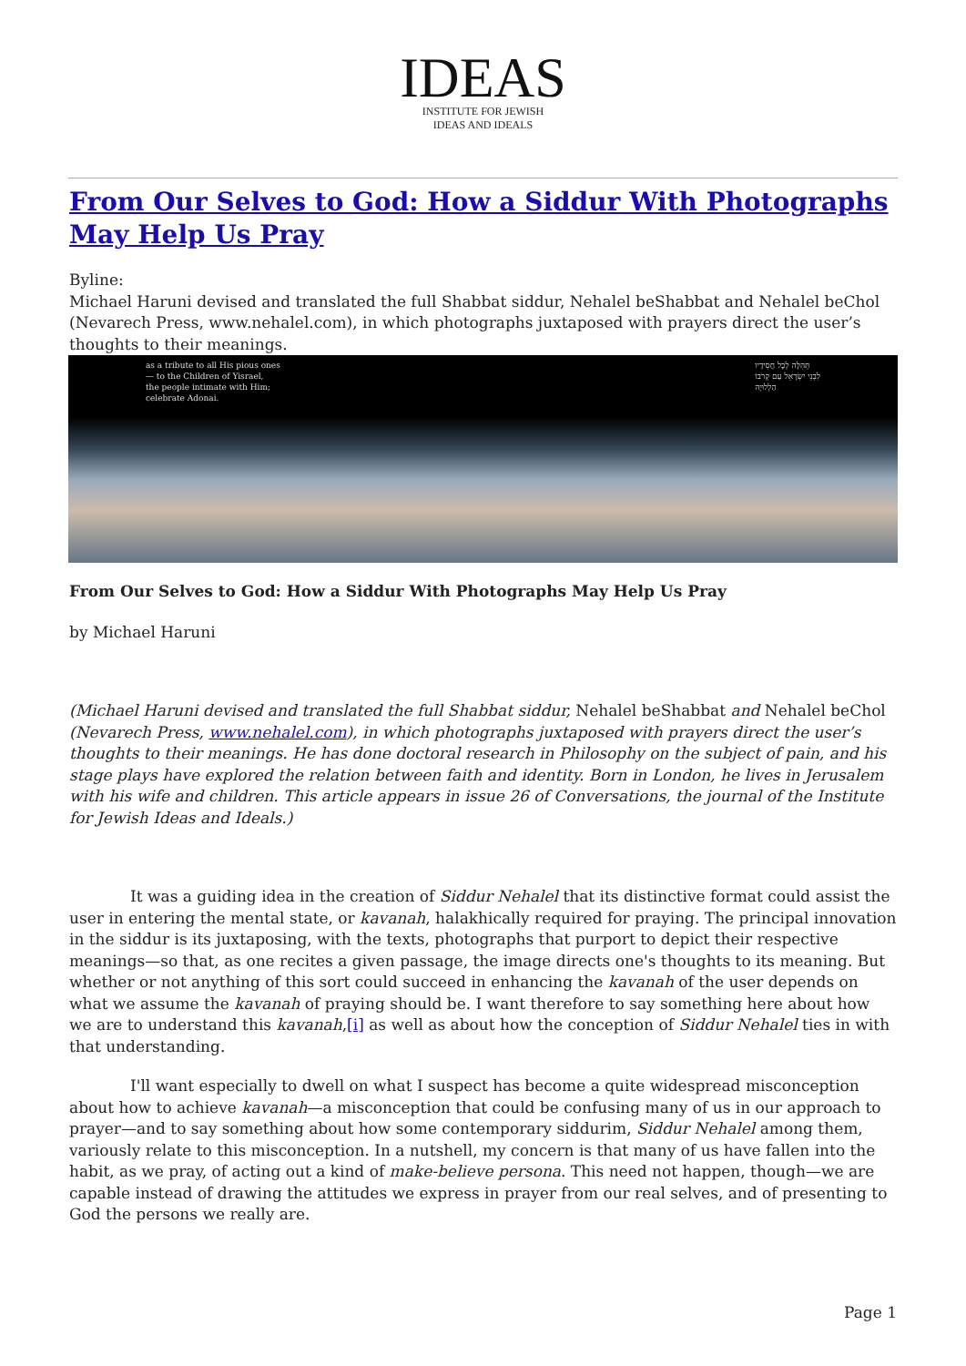IDEAS
INSTITUTE FOR JEWISH
IDEAS AND IDEALS
From Our Selves to God: How a Siddur With Photographs May Help Us Pray
Byline:
Michael Haruni devised and translated the full Shabbat siddur, Nehalel beShabbat and Nehalel beChol (Nevarech Press, www.nehalel.com), in which photographs juxtaposed with prayers direct the user’s thoughts to their meanings.
as a tribute to all His pious ones
— to the Children of Yisrael,
the people intimate with Him;
celebrate Adonai.
תְּהִלָּה לְכָל חֲסִידָיו
לִבְנֵי יִשְׂרָאֵל עַם קְרֹבוֹ
הַלְלוּיָהּ
From Our Selves to God: How a Siddur With Photographs May Help Us Pray
by Michael Haruni
(Michael Haruni devised and translated the full Shabbat siddur, Nehalel beShabbat and Nehalel beChol (Nevarech Press, www.nehalel.com), in which photographs juxtaposed with prayers direct the user’s thoughts to their meanings. He has done doctoral research in Philosophy on the subject of pain, and his stage plays have explored the relation between faith and identity. Born in London, he lives in Jerusalem with his wife and children. This article appears in issue 26 of Conversations, the journal of the Institute for Jewish Ideas and Ideals.)
It was a guiding idea in the creation of Siddur Nehalel that its distinctive format could assist the user in entering the mental state, or kavanah, halakhically required for praying. The principal innovation in the siddur is its juxtaposing, with the texts, photographs that purport to depict their respective meanings—so that, as one recites a given passage, the image directs one's thoughts to its meaning. But whether or not anything of this sort could succeed in enhancing the kavanah of the user depends on what we assume the kavanah of praying should be. I want therefore to say something here about how we are to understand this kavanah,[i] as well as about how the conception of Siddur Nehalel ties in with that understanding.
I'll want especially to dwell on what I suspect has become a quite widespread misconception about how to achieve kavanah—a misconception that could be confusing many of us in our approach to prayer—and to say something about how some contemporary siddurim, Siddur Nehalel among them, variously relate to this misconception. In a nutshell, my concern is that many of us have fallen into the habit, as we pray, of acting out a kind of make-believe persona. This need not happen, though—we are capable instead of drawing the attitudes we express in prayer from our real selves, and of presenting to God the persons we really are.
Page 1